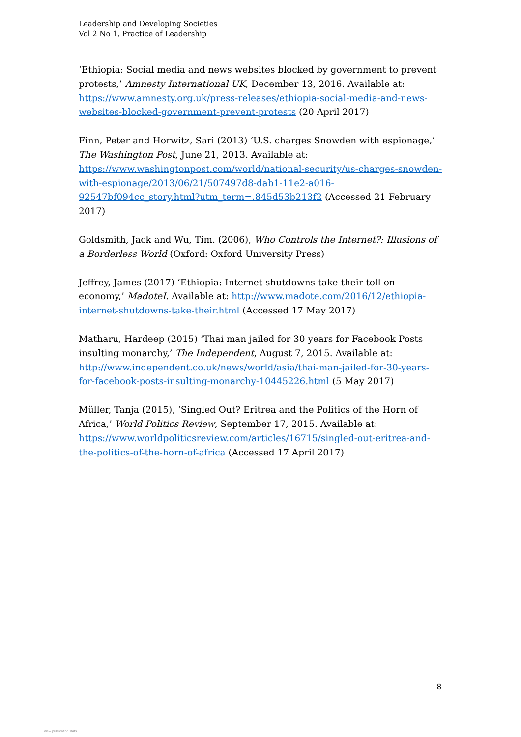Leadership and Developing Societies
Vol 2 No 1, Practice of Leadership
‘Ethiopia: Social media and news websites blocked by government to prevent protests,’ Amnesty International UK, December 13, 2016. Available at: https://www.amnesty.org.uk/press-releases/ethiopia-social-media-and-news-websites-blocked-government-prevent-protests (20 April 2017)
Finn, Peter and Horwitz, Sari (2013) ‘U.S. charges Snowden with espionage,’ The Washington Post, June 21, 2013. Available at: https://www.washingtonpost.com/world/national-security/us-charges-snowden-with-espionage/2013/06/21/507497d8-dab1-11e2-a016-92547bf094cc_story.html?utm_term=.845d53b213f2 (Accessed 21 February 2017)
Goldsmith, Jack and Wu, Tim. (2006), Who Controls the Internet?: Illusions of a Borderless World (Oxford: Oxford University Press)
Jeffrey, James (2017) ‘Ethiopia: Internet shutdowns take their toll on economy,’ MadoteI. Available at: http://www.madote.com/2016/12/ethiopia-internet-shutdowns-take-their.html (Accessed 17 May 2017)
Matharu, Hardeep (2015) ‘Thai man jailed for 30 years for Facebook Posts insulting monarchy,’ The Independent, August 7, 2015. Available at: http://www.independent.co.uk/news/world/asia/thai-man-jailed-for-30-years-for-facebook-posts-insulting-monarchy-10445226.html (5 May 2017)
Müller, Tanja (2015), ‘Singled Out? Eritrea and the Politics of the Horn of Africa,’ World Politics Review, September 17, 2015. Available at: https://www.worldpoliticsreview.com/articles/16715/singled-out-eritrea-and-the-politics-of-the-horn-of-africa (Accessed 17 April 2017)
8
View publication stats